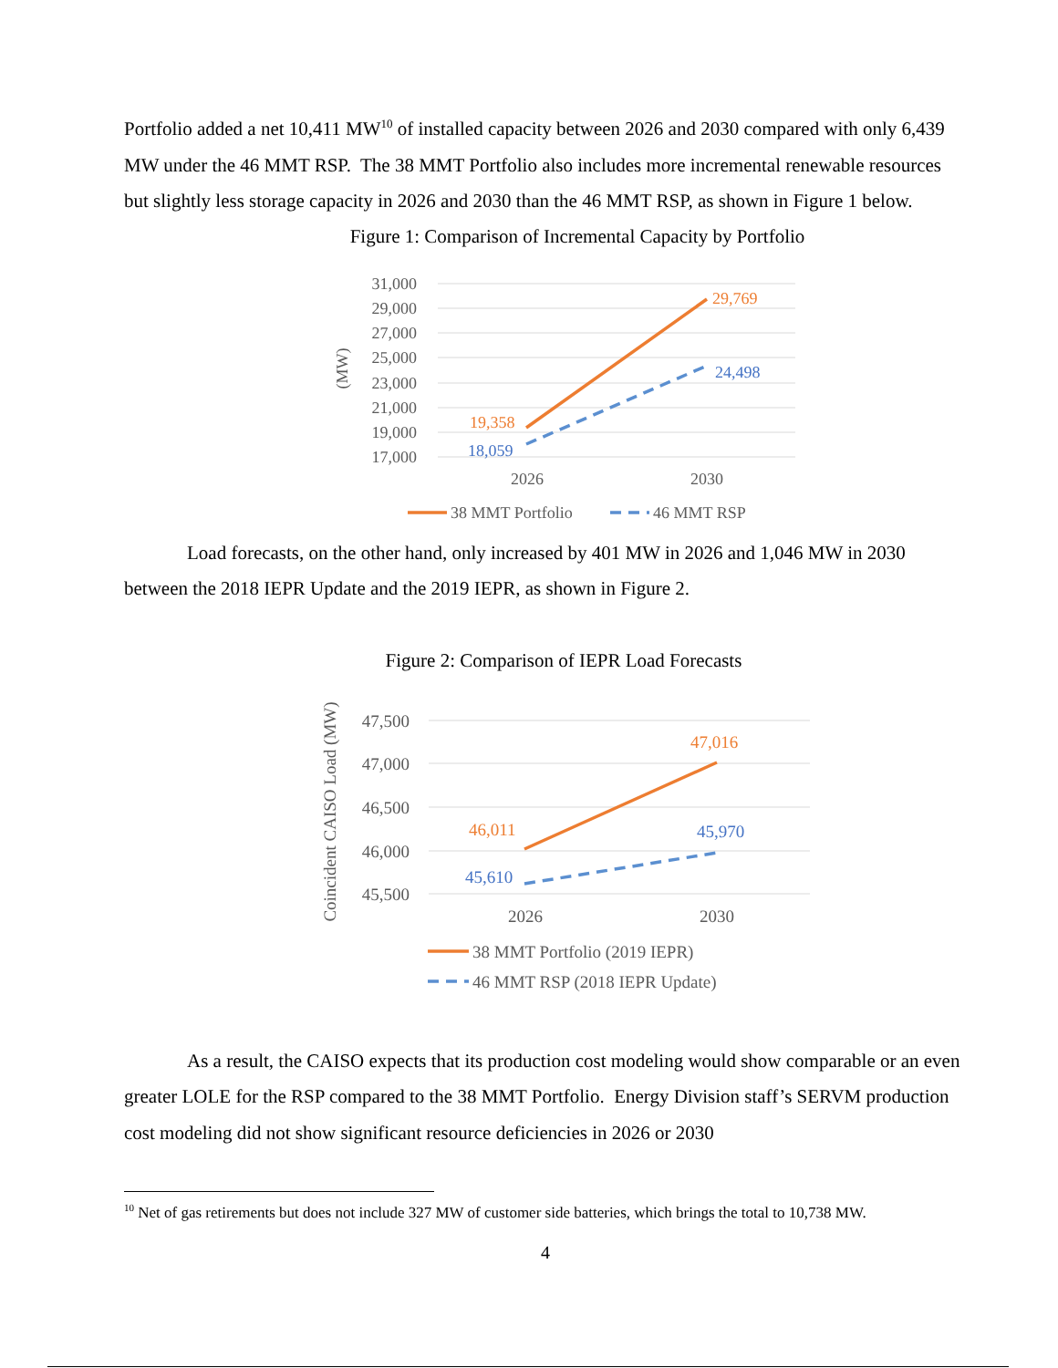Portfolio added a net 10,411 MW<sup>10</sup> of installed capacity between 2026 and 2030 compared with only 6,439 MW under the 46 MMT RSP. The 38 MMT Portfolio also includes more incremental renewable resources but slightly less storage capacity in 2026 and 2030 than the 46 MMT RSP, as shown in Figure 1 below.
Figure 1: Comparison of Incremental Capacity by Portfolio
31,000
29,000
27,000
25,000
23,000
21,000
19,000
17,000
(MW)
19,358
29,769
18,059
24,498
2026
2030
38 MMT Portfolio
46 MMT RSP
Load forecasts, on the other hand, only increased by 401 MW in 2026 and 1,046 MW in 2030 between the 2018 IEPR Update and the 2019 IEPR, as shown in Figure 2.
Figure 2: Comparison of IEPR Load Forecasts
47,500
47,000
46,500
46,000
45,500
Coincident CAISO Load (MW)
46,011
47,016
45,610
45,970
2026
2030
38 MMT Portfolio (2019 IEPR)
46 MMT RSP (2018 IEPR Update)
As a result, the CAISO expects that its production cost modeling would show comparable or an even greater LOLE for the RSP compared to the 38 MMT Portfolio. Energy Division staff’s SERVM production cost modeling did not show significant resource deficiencies in 2026 or 2030
<sup>10</sup> Net of gas retirements but does not include 327 MW of customer side batteries, which brings the total to 10,738 MW.
4